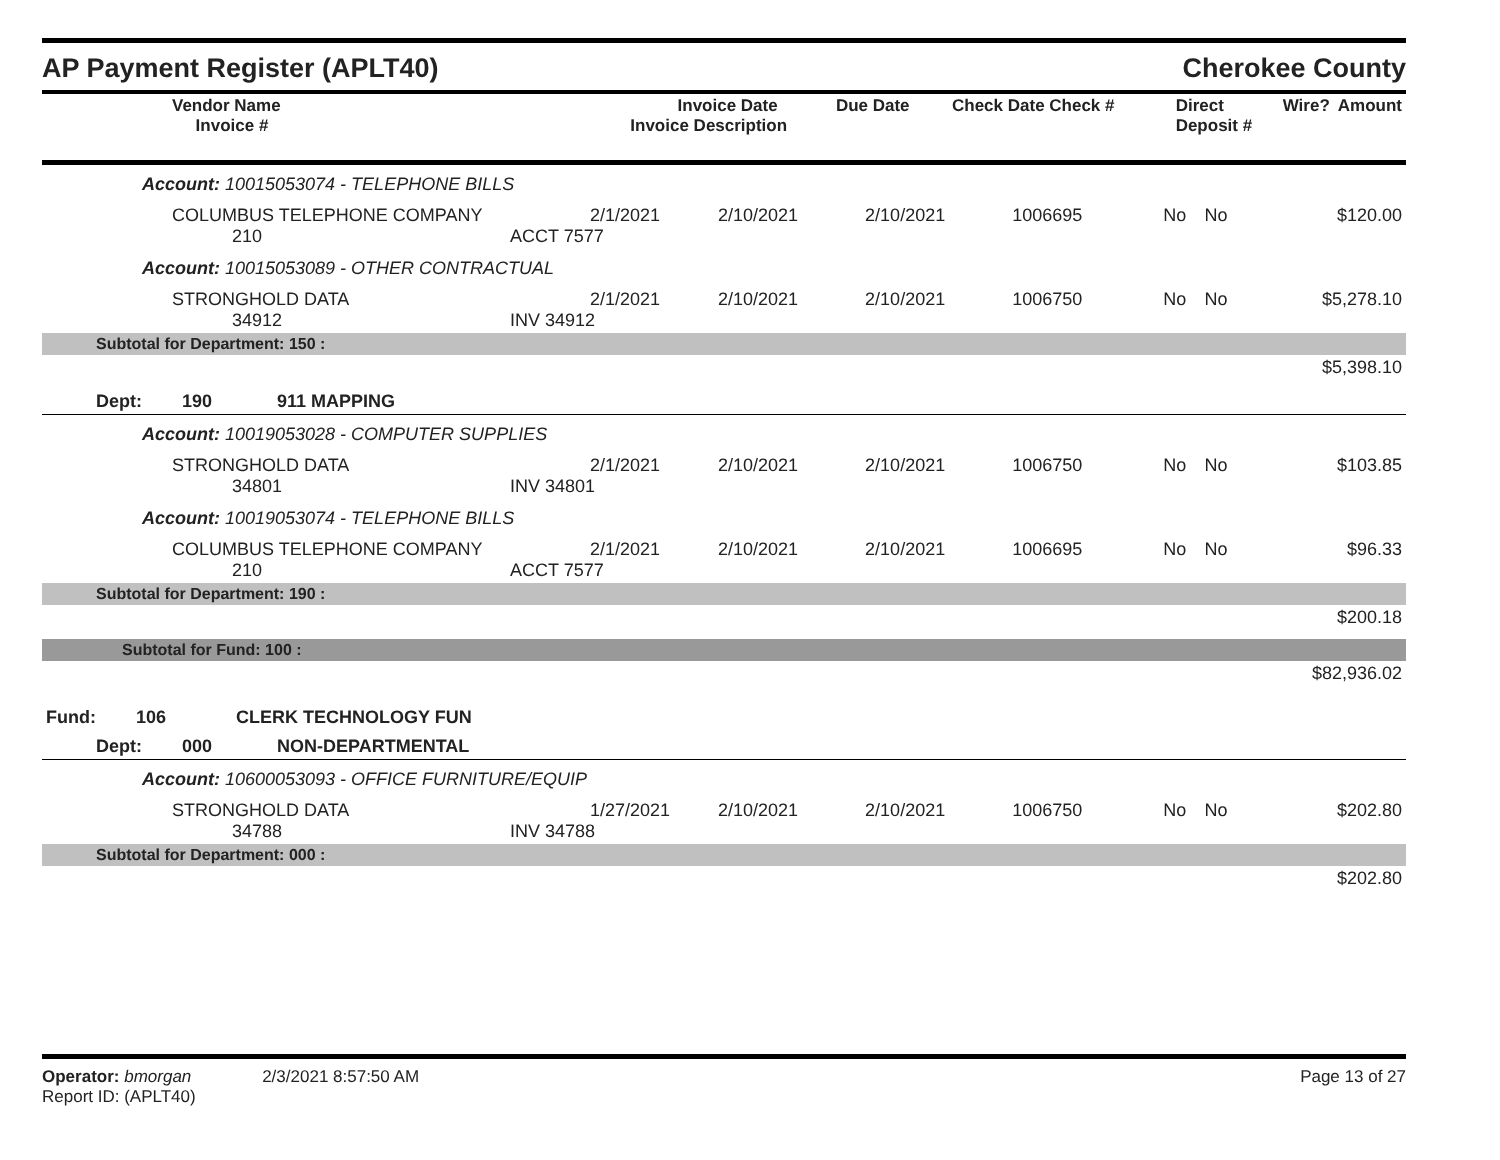AP Payment Register (APLT40) Cherokee County
| Vendor Name Invoice # | Invoice Date Invoice Description | Due Date | Check Date Check # | Direct Deposit # | Wire? | Amount |
| Account: 10015053074 - TELEPHONE BILLS | | | | | | | |
| COLUMBUS TELEPHONE COMPANY 210 | 2/1/2021 ACCT 7577 | 2/10/2021 | 2/10/2021 | 1006695 | No | No | $120.00 |
| Account: 10015053089 - OTHER CONTRACTUAL | | | | | | | |
| STRONGHOLD DATA 34912 | 2/1/2021 INV 34912 | 2/10/2021 | 2/10/2021 | 1006750 | No | No | $5,278.10 |
| Subtotal for Department: 150 : | | | | | | | |
| $5,398.10 | | | | | | | |
| Dept: 190 911 MAPPING | | | | | | | |
| Account: 10019053028 - COMPUTER SUPPLIES | | | | | | | |
| STRONGHOLD DATA 34801 | 2/1/2021 INV 34801 | 2/10/2021 | 2/10/2021 | 1006750 | No | No | $103.85 |
| Account: 10019053074 - TELEPHONE BILLS | | | | | | | |
| COLUMBUS TELEPHONE COMPANY 210 | 2/1/2021 ACCT 7577 | 2/10/2021 | 2/10/2021 | 1006695 | No | No | $96.33 |
| Subtotal for Department: 190 : | | | | | | | |
| $200.18 | | | | | | | |
| Subtotal for Fund: 100 : | | | | | | | |
| $82,936.02 | | | | | | | |
| Fund: 106 CLERK TECHNOLOGY FUN | | | | | | | |
| Dept: 000 NON-DEPARTMENTAL | | | | | | | |
| Account: 10600053093 - OFFICE FURNITURE/EQUIP | | | | | | | |
| STRONGHOLD DATA 34788 | 1/27/2021 INV 34788 | 2/10/2021 | 2/10/2021 | 1006750 | No | No | $202.80 |
| Subtotal for Department: 000 : | | | | | | | |
| $202.80 | | | | | | | |
Operator: bmorgan 2/3/2021 8:57:50 AM
Report ID: (APLT40)
Page 13 of 27